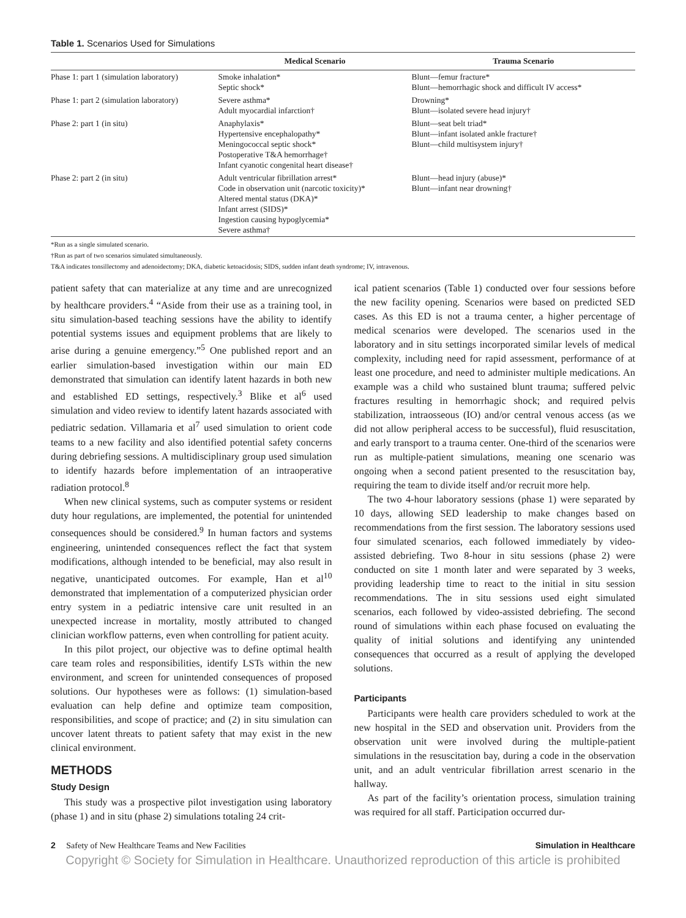Table 1. Scenarios Used for Simulations
| | Medical Scenario | Trauma Scenario |
| --- | --- | --- |
| Phase 1: part 1 (simulation laboratory) | Smoke inhalation* Septic shock* | Blunt—femur fracture* Blunt—hemorrhagic shock and difficult IV access* |
| Phase 1: part 2 (simulation laboratory) | Severe asthma* Adult myocardial infarction† | Drowning* Blunt—isolated severe head injury† |
| Phase 2: part 1 (in situ) | Anaphylaxis* Hypertensive encephalopathy* Meningococcal septic shock* Postoperative T&A hemorrhage† Infant cyanotic congenital heart disease† | Blunt—seat belt triad* Blunt—infant isolated ankle fracture† Blunt—child multisystem injury† |
| Phase 2: part 2 (in situ) | Adult ventricular fibrillation arrest* Code in observation unit (narcotic toxicity)* Altered mental status (DKA)* Infant arrest (SIDS)* Ingestion causing hypoglycemia* Severe asthma† | Blunt—head injury (abuse)* Blunt—infant near drowning† |
*Run as a single simulated scenario.
†Run as part of two scenarios simulated simultaneously.
T&A indicates tonsillectomy and adenoidectomy; DKA, diabetic ketoacidosis; SIDS, sudden infant death syndrome; IV, intravenous.
patient safety that can materialize at any time and are unrecognized by healthcare providers.<sup>4</sup> “Aside from their use as a training tool, in situ simulation-based teaching sessions have the ability to identify potential systems issues and equipment problems that are likely to arise during a genuine emergency.”<sup>5</sup> One published report and an earlier simulation-based investigation within our main ED demonstrated that simulation can identify latent hazards in both new and established ED settings, respectively.<sup>3</sup> Blike et al<sup>6</sup> used simulation and video review to identify latent hazards associated with pediatric sedation. Villamaria et al<sup>7</sup> used simulation to orient code teams to a new facility and also identified potential safety concerns during debriefing sessions. A multidisciplinary group used simulation to identify hazards before implementation of an intraoperative radiation protocol.<sup>8</sup>
When new clinical systems, such as computer systems or resident duty hour regulations, are implemented, the potential for unintended consequences should be considered.<sup>9</sup> In human factors and systems engineering, unintended consequences reflect the fact that system modifications, although intended to be beneficial, may also result in negative, unanticipated outcomes. For example, Han et al<sup>10</sup> demonstrated that implementation of a computerized physician order entry system in a pediatric intensive care unit resulted in an unexpected increase in mortality, mostly attributed to changed clinician workflow patterns, even when controlling for patient acuity.
In this pilot project, our objective was to define optimal health care team roles and responsibilities, identify LSTs within the new environment, and screen for unintended consequences of proposed solutions. Our hypotheses were as follows: (1) simulation-based evaluation can help define and optimize team composition, responsibilities, and scope of practice; and (2) in situ simulation can uncover latent threats to patient safety that may exist in the new clinical environment.
METHODS
Study Design
This study was a prospective pilot investigation using laboratory (phase 1) and in situ (phase 2) simulations totaling 24 crit-
ical patient scenarios (Table 1) conducted over four sessions before the new facility opening. Scenarios were based on predicted SED cases. As this ED is not a trauma center, a higher percentage of medical scenarios were developed. The scenarios used in the laboratory and in situ settings incorporated similar levels of medical complexity, including need for rapid assessment, performance of at least one procedure, and need to administer multiple medications. An example was a child who sustained blunt trauma; suffered pelvic fractures resulting in hemorrhagic shock; and required pelvis stabilization, intraosseous (IO) and/or central venous access (as we did not allow peripheral access to be successful), fluid resuscitation, and early transport to a trauma center. One-third of the scenarios were run as multiple-patient simulations, meaning one scenario was ongoing when a second patient presented to the resuscitation bay, requiring the team to divide itself and/or recruit more help.
The two 4-hour laboratory sessions (phase 1) were separated by 10 days, allowing SED leadership to make changes based on recommendations from the first session. The laboratory sessions used four simulated scenarios, each followed immediately by video-assisted debriefing. Two 8-hour in situ sessions (phase 2) were conducted on site 1 month later and were separated by 3 weeks, providing leadership time to react to the initial in situ session recommendations. The in situ sessions used eight simulated scenarios, each followed by video-assisted debriefing. The second round of simulations within each phase focused on evaluating the quality of initial solutions and identifying any unintended consequences that occurred as a result of applying the developed solutions.
Participants
Participants were health care providers scheduled to work at the new hospital in the SED and observation unit. Providers from the observation unit were involved during the multiple-patient simulations in the resuscitation bay, during a code in the observation unit, and an adult ventricular fibrillation arrest scenario in the hallway.
As part of the facility’s orientation process, simulation training was required for all staff. Participation occurred dur-
2 Safety of New Healthcare Teams and New Facilities Simulation in Healthcare
Copyright © Society for Simulation in Healthcare. Unauthorized reproduction of this article is prohibited